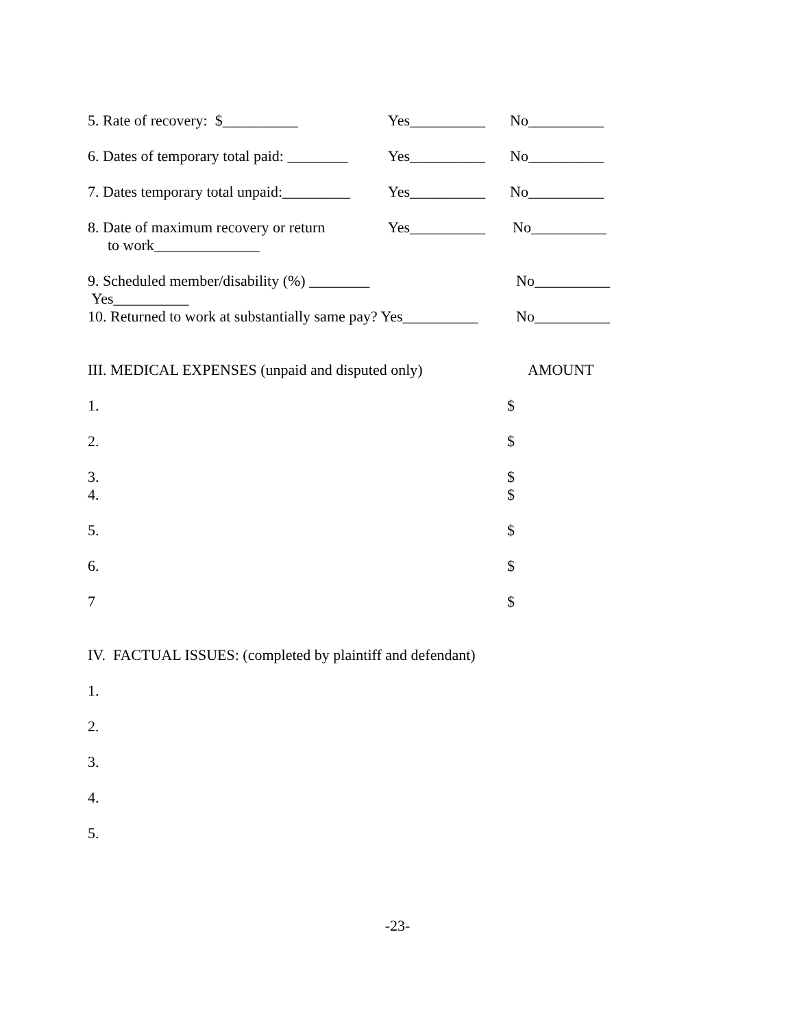5. Rate of recovery: $__________ Yes__________ No__________
6. Dates of temporary total paid: ________ Yes__________ No__________
7. Dates temporary total unpaid:_________ Yes__________ No__________
8. Date of maximum recovery or return Yes__________ No__________
to work______________
9. Scheduled member/disability (%) ________ Yes__________ No__________
10. Returned to work at substantially same pay? Yes__________ No__________
III. MEDICAL EXPENSES (unpaid and disputed only) AMOUNT
1. $
2. $
3. $
4. $
5. $
6. $
7 $
IV. FACTUAL ISSUES: (completed by plaintiff and defendant)
1.
2.
3.
4.
5.
-23-